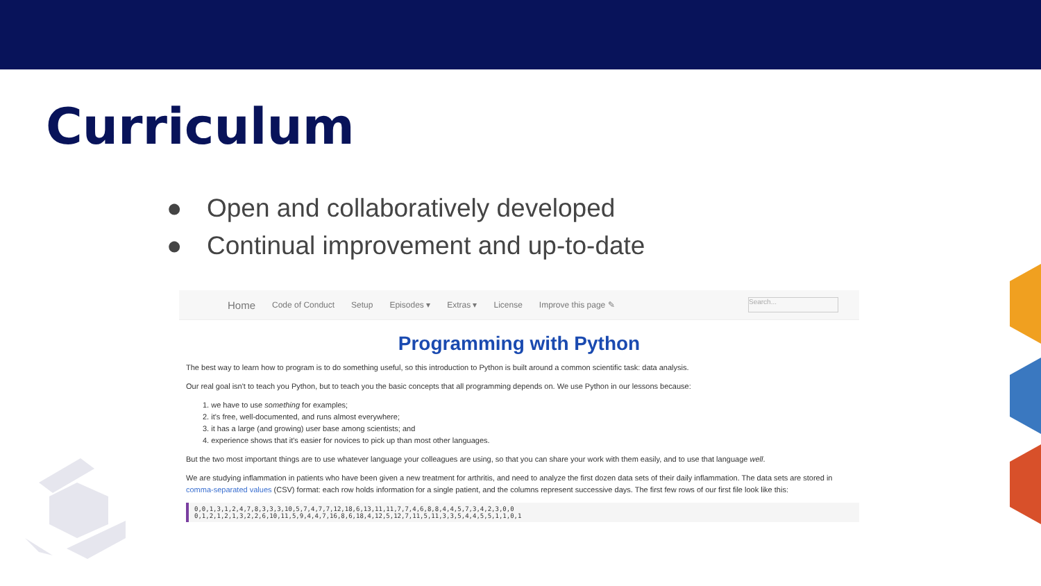Curriculum
● Open and collaboratively developed
● Continual improvement and up-to-date
Home Code of Conduct Setup Episodes ▾ Extras ▾ License Improve this page ✎ Search...
Programming with Python
The best way to learn how to program is to do something useful, so this introduction to Python is built around a common scientific task: data analysis.
Our real goal isn't to teach you Python, but to teach you the basic concepts that all programming depends on. We use Python in our lessons because:
1. we have to use something for examples;
2. it's free, well-documented, and runs almost everywhere;
3. it has a large (and growing) user base among scientists; and
4. experience shows that it's easier for novices to pick up than most other languages.
But the two most important things are to use whatever language your colleagues are using, so that you can share your work with them easily, and to use that language well.
We are studying inflammation in patients who have been given a new treatment for arthritis, and need to analyze the first dozen data sets of their daily inflammation. The data sets are stored in comma-separated values (CSV) format: each row holds information for a single patient, and the columns represent successive days. The first few rows of our first file look like this:
0,0,1,3,1,2,4,7,8,3,3,3,10,5,7,4,7,7,12,18,6,13,11,11,7,7,4,6,8,8,4,4,5,7,3,4,2,3,0,0
0,1,2,1,2,1,3,2,2,6,10,11,5,9,4,4,7,16,8,6,18,4,12,5,12,7,11,5,11,3,3,5,4,4,5,5,1,1,0,1